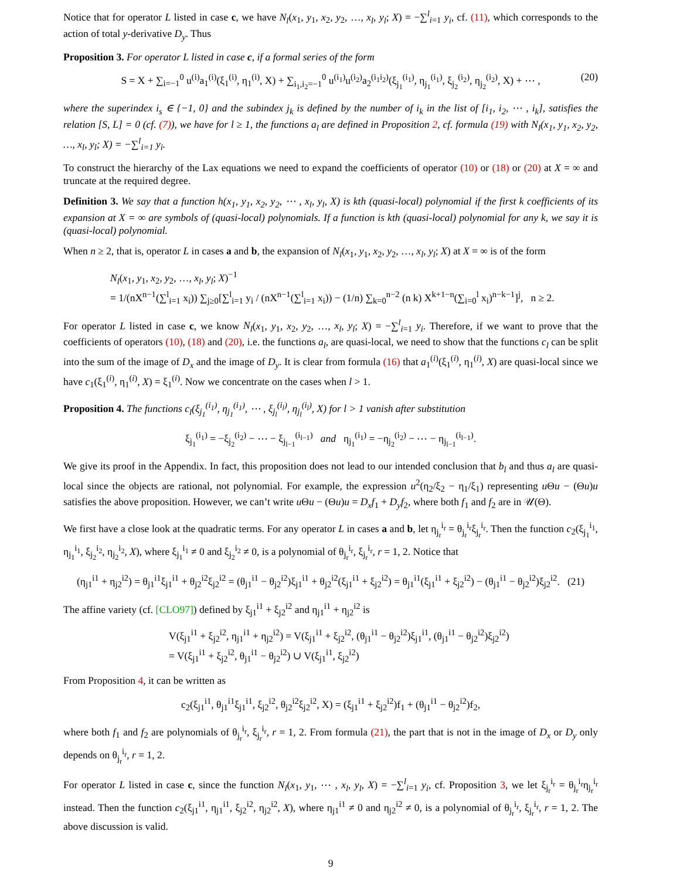Notice that for operator L listed in case c, we have N<sub>l</sub>(x<sub>1</sub>, y<sub>1</sub>, x<sub>2</sub>, y<sub>2</sub>, …, x<sub>l</sub>, y<sub>l</sub>; X) = −∑<sup>l</sup><sub>i=1</sub> y<sub>i</sub>, cf. (11), which corresponds to the action of total y-derivative D<sub>y</sub>. Thus
Proposition 3. For operator L listed in case c, if a formal series of the form
S = X + ∑<sub>i=−1</sub><sup>0</sup> u<sup>(i)</sup>a<sub>1</sub><sup>(i)</sup>(ξ<sub>1</sub><sup>(i)</sup>, η<sub>1</sub><sup>(i)</sup>, X) + ∑<sub>i<sub>1</sub>,i<sub>2</sub>=−1</sub><sup>0</sup> u<sup>(i<sub>1</sub>)</sup>u<sup>(i<sub>2</sub>)</sup>a<sub>2</sub><sup>(i<sub>1</sub>i<sub>2</sub>)</sup>(ξ<sub>j<sub>1</sub></sub><sup>(i<sub>1</sub>)</sup>, η<sub>j<sub>1</sub></sub><sup>(i<sub>1</sub>)</sup>, ξ<sub>j<sub>2</sub></sub><sup>(i<sub>2</sub>)</sup>, η<sub>j<sub>2</sub></sub><sup>(i<sub>2</sub>)</sup>, X) + ⋯ , (20)
where the superindex i<sub>s</sub> ∈ {−1, 0} and the subindex j<sub>k</sub> is defined by the number of i<sub>k</sub> in the list of [i<sub>1</sub>, i<sub>2</sub>, ⋯ , i<sub>k</sub>], satisfies the relation [S, L] = 0 (cf. (7)), we have for l ≥ 1, the functions a<sub>l</sub> are defined in Proposition 2, cf. formula (19) with N<sub>l</sub>(x<sub>1</sub>, y<sub>1</sub>, x<sub>2</sub>, y<sub>2</sub>, …, x<sub>l</sub>, y<sub>l</sub>; X) = −∑<sup>l</sup><sub>i=1</sub> y<sub>i</sub>.
To construct the hierarchy of the Lax equations we need to expand the coefficients of operator (10) or (18) or (20) at X = ∞ and truncate at the required degree.
Definition 3. We say that a function h(x<sub>1</sub>, y<sub>1</sub>, x<sub>2</sub>, y<sub>2</sub>, ⋯ , x<sub>l</sub>, y<sub>l</sub>, X) is kth (quasi-local) polynomial if the first k coefficients of its expansion at X = ∞ are symbols of (quasi-local) polynomials. If a function is kth (quasi-local) polynomial for any k, we say it is (quasi-local) polynomial.
When n ≥ 2, that is, operator L in cases a and b, the expansion of N<sub>l</sub>(x<sub>1</sub>, y<sub>1</sub>, x<sub>2</sub>, y<sub>2</sub>, …, x<sub>l</sub>, y<sub>l</sub>; X) at X = ∞ is of the form
N<sub>l</sub>(x<sub>1</sub>, y<sub>1</sub>, x<sub>2</sub>, y<sub>2</sub>, …, x<sub>l</sub>, y<sub>l</sub>; X)<sup>−1</sup>
= 1/(nX<sup>n−1</sup>(∑<sup>l</sup><sub>i=1</sub> x<sub>i</sub>)) ∑<sub>j≥0</sub>[∑<sup>l</sup><sub>i=1</sub> y<sub>i</sub> / (nX<sup>n−1</sup>(∑<sup>l</sup><sub>i=1</sub> x<sub>i</sub>)) − (1/n) ∑<sub>k=0</sub><sup>n−2</sup> (n k) X<sup>k+1−n</sup>(∑<sub>i=0</sub><sup>l</sup> x<sub>i</sub>)<sup>n−k−1</sup>]<sup>j</sup>, n ≥ 2.
For operator L listed in case c, we know N<sub>l</sub>(x<sub>1</sub>, y<sub>1</sub>, x<sub>2</sub>, y<sub>2</sub>, …, x<sub>l</sub>, y<sub>l</sub>; X) = −∑<sup>l</sup><sub>i=1</sub> y<sub>i</sub>. Therefore, if we want to prove that the coefficients of operators (10), (18) and (20), i.e. the functions a<sub>l</sub>, are quasi-local, we need to show that the functions c<sub>l</sub> can be split into the sum of the image of D<sub>x</sub> and the image of D<sub>y</sub>. It is clear from formula (16) that a<sub>1</sub><sup>(i)</sup>(ξ<sub>1</sub><sup>(i)</sup>, η<sub>1</sub><sup>(i)</sup>, X) are quasi-local since we have c<sub>1</sub>(ξ<sub>1</sub><sup>(i)</sup>, η<sub>1</sub><sup>(i)</sup>, X) = ξ<sub>1</sub><sup>(i)</sup>. Now we concentrate on the cases when l > 1.
Proposition 4. The functions c<sub>l</sub>(ξ<sub>j<sub>1</sub></sub><sup>(i<sub>1</sub>)</sup>, η<sub>j<sub>1</sub></sub><sup>(i<sub>1</sub>)</sup>, ⋯ , ξ<sub>j<sub>l</sub></sub><sup>(i<sub>l</sub>)</sup>, η<sub>j<sub>l</sub></sub><sup>(i<sub>l</sub>)</sup>, X) for l > 1 vanish after substitution
ξ<sub>j<sub>1</sub></sub><sup>(i<sub>1</sub>)</sup> = −ξ<sub>j<sub>2</sub></sub><sup>(i<sub>2</sub>)</sup> − ⋯ − ξ<sub>j<sub>l−1</sub></sub><sup>(i<sub>l−1</sub>)</sup> and η<sub>j<sub>1</sub></sub><sup>(i<sub>1</sub>)</sup> = −η<sub>j<sub>2</sub></sub><sup>(i<sub>2</sub>)</sup> − ⋯ − η<sub>j<sub>l−1</sub></sub><sup>(i<sub>l−1</sub>)</sup>.
We give its proof in the Appendix. In fact, this proposition does not lead to our intended conclusion that b<sub>l</sub> and thus a<sub>l</sub> are quasi-local since the objects are rational, not polynomial. For example, the expression u<sup>2</sup>(η<sub>2</sub>/ξ<sub>2</sub> − η<sub>1</sub>/ξ<sub>1</sub>) representing u Θu − (Θu)u satisfies the above proposition. However, we can’t write u Θu − (Θu)u = D<sub>x</sub>f<sub>1</sub> + D<sub>y</sub>f<sub>2</sub>, where both f<sub>1</sub> and f<sub>2</sub> are in 𝒰(Θ).
We first have a close look at the quadratic terms. For any operator L in cases a and b, let η<sub>j<sub>r</sub></sub><sup>i<sub>r</sub></sup> = θ<sub>j<sub>r</sub></sub><sup>i<sub>r</sub></sup>ξ<sub>j<sub>r</sub></sub><sup>i<sub>r</sub></sup>. Then the function c<sub>2</sub>(ξ<sub>j<sub>1</sub></sub><sup>i<sub>1</sub></sup>, η<sub>j<sub>1</sub></sub><sup>i<sub>1</sub></sup>, ξ<sub>j<sub>2</sub></sub><sup>i<sub>2</sub></sup>, η<sub>j<sub>2</sub></sub><sup>i<sub>2</sub></sup>, X), where ξ<sub>j<sub>1</sub></sub><sup>i<sub>1</sub></sup> ≠ 0 and ξ<sub>j<sub>2</sub></sub><sup>i<sub>2</sub></sup> ≠ 0, is a polynomial of θ<sub>j<sub>r</sub></sub><sup>i<sub>r</sub></sup>, ξ<sub>j<sub>r</sub></sub><sup>i<sub>r</sub></sup>, r = 1, 2. Notice that
(η<sub>j1</sub><sup>i1</sup> + η<sub>j2</sub><sup>i2</sup>) = θ<sub>j1</sub><sup>i1</sup>ξ<sub>j1</sub><sup>i1</sup> + θ<sub>j2</sub><sup>i2</sup>ξ<sub>j2</sub><sup>i2</sup> = (θ<sub>j1</sub><sup>i1</sup> − θ<sub>j2</sub><sup>i2</sup>)ξ<sub>j1</sub><sup>i1</sup> + θ<sub>j2</sub><sup>i2</sup>(ξ<sub>j1</sub><sup>i1</sup> + ξ<sub>j2</sub><sup>i2</sup>) = θ<sub>j1</sub><sup>i1</sup>(ξ<sub>j1</sub><sup>i1</sup> + ξ<sub>j2</sub><sup>i2</sup>) − (θ<sub>j1</sub><sup>i1</sup> − θ<sub>j2</sub><sup>i2</sup>)ξ<sub>j2</sub><sup>i2</sup>. (21)
The affine variety (cf. [CLO97]) defined by ξ<sub>j1</sub><sup>i1</sup> + ξ<sub>j2</sub><sup>i2</sup> and η<sub>j1</sub><sup>i1</sup> + η<sub>j2</sub><sup>i2</sup> is
V(ξ<sub>j1</sub><sup>i1</sup> + ξ<sub>j2</sub><sup>i2</sup>, η<sub>j1</sub><sup>i1</sup> + η<sub>j2</sub><sup>i2</sup>) = V(ξ<sub>j1</sub><sup>i1</sup> + ξ<sub>j2</sub><sup>i2</sup>, (θ<sub>j1</sub><sup>i1</sup> − θ<sub>j2</sub><sup>i2</sup>)ξ<sub>j1</sub><sup>i1</sup>, (θ<sub>j1</sub><sup>i1</sup> − θ<sub>j2</sub><sup>i2</sup>)ξ<sub>j2</sub><sup>i2</sup>)
= V(ξ<sub>j1</sub><sup>i1</sup> + ξ<sub>j2</sub><sup>i2</sup>, θ<sub>j1</sub><sup>i1</sup> − θ<sub>j2</sub><sup>i2</sup>) ∪ V(ξ<sub>j1</sub><sup>i1</sup>, ξ<sub>j2</sub><sup>i2</sup>)
From Proposition 4, it can be written as
c<sub>2</sub>(ξ<sub>j1</sub><sup>i1</sup>, θ<sub>j1</sub><sup>i1</sup>ξ<sub>j1</sub><sup>i1</sup>, ξ<sub>j2</sub><sup>i2</sup>, θ<sub>j2</sub><sup>i2</sup>ξ<sub>j2</sub><sup>i2</sup>, X) = (ξ<sub>j1</sub><sup>i1</sup> + ξ<sub>j2</sub><sup>i2</sup>)f<sub>1</sub> + (θ<sub>j1</sub><sup>i1</sup> − θ<sub>j2</sub><sup>i2</sup>)f<sub>2</sub>,
where both f<sub>1</sub> and f<sub>2</sub> are polynomials of θ<sub>j<sub>r</sub></sub><sup>i<sub>r</sub></sup>, ξ<sub>j<sub>r</sub></sub><sup>i<sub>r</sub></sup>, r = 1, 2. From formula (21), the part that is not in the image of D<sub>x</sub> or D<sub>y</sub> only depends on θ<sub>j<sub>r</sub></sub><sup>i<sub>r</sub></sup>, r = 1, 2.
For operator L listed in case c, since the function N<sub>l</sub>(x<sub>1</sub>, y<sub>1</sub>, ⋯ , x<sub>l</sub>, y<sub>l</sub>, X) = −∑<sup>l</sup><sub>i=1</sub> y<sub>i</sub>, cf. Proposition 3, we let ξ<sub>j<sub>r</sub></sub><sup>i<sub>r</sub></sup> = θ<sub>j<sub>r</sub></sub><sup>i<sub>r</sub></sup>η<sub>j<sub>r</sub></sub><sup>i<sub>r</sub></sup> instead. Then the function c<sub>2</sub>(ξ<sub>j1</sub><sup>i1</sup>, η<sub>j1</sub><sup>i1</sup>, ξ<sub>j2</sub><sup>i2</sup>, η<sub>j2</sub><sup>i2</sup>, X), where η<sub>j1</sub><sup>i1</sup> ≠ 0 and η<sub>j2</sub><sup>i2</sup> ≠ 0, is a polynomial of θ<sub>j<sub>r</sub></sub><sup>i<sub>r</sub></sup>, ξ<sub>j<sub>r</sub></sub><sup>i<sub>r</sub></sup>, r = 1, 2. The above discussion is valid.
9